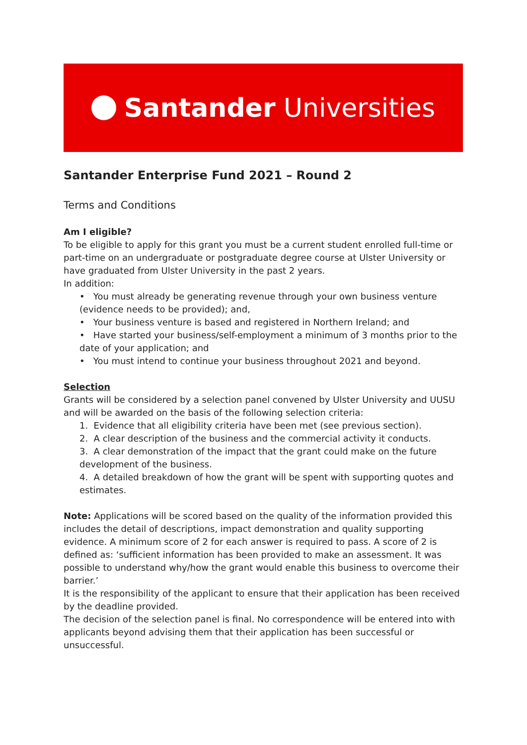Santander Universities
Santander Enterprise Fund 2021 – Round 2
Terms and Conditions
Am I eligible?
To be eligible to apply for this grant you must be a current student enrolled full-time or part-time on an undergraduate or postgraduate degree course at Ulster University or have graduated from Ulster University in the past 2 years.
In addition:
• You must already be generating revenue through your own business venture (evidence needs to be provided); and,
• Your business venture is based and registered in Northern Ireland; and
• Have started your business/self-employment a minimum of 3 months prior to the date of your application; and
• You must intend to continue your business throughout 2021 and beyond.
Selection
Grants will be considered by a selection panel convened by Ulster University and UUSU and will be awarded on the basis of the following selection criteria:
1. Evidence that all eligibility criteria have been met (see previous section).
2. A clear description of the business and the commercial activity it conducts.
3. A clear demonstration of the impact that the grant could make on the future development of the business.
4. A detailed breakdown of how the grant will be spent with supporting quotes and estimates.
Note: Applications will be scored based on the quality of the information provided this includes the detail of descriptions, impact demonstration and quality supporting evidence. A minimum score of 2 for each answer is required to pass. A score of 2 is defined as: ‘sufficient information has been provided to make an assessment. It was possible to understand why/how the grant would enable this business to overcome their barrier.’
It is the responsibility of the applicant to ensure that their application has been received by the deadline provided.
The decision of the selection panel is final. No correspondence will be entered into with applicants beyond advising them that their application has been successful or unsuccessful.